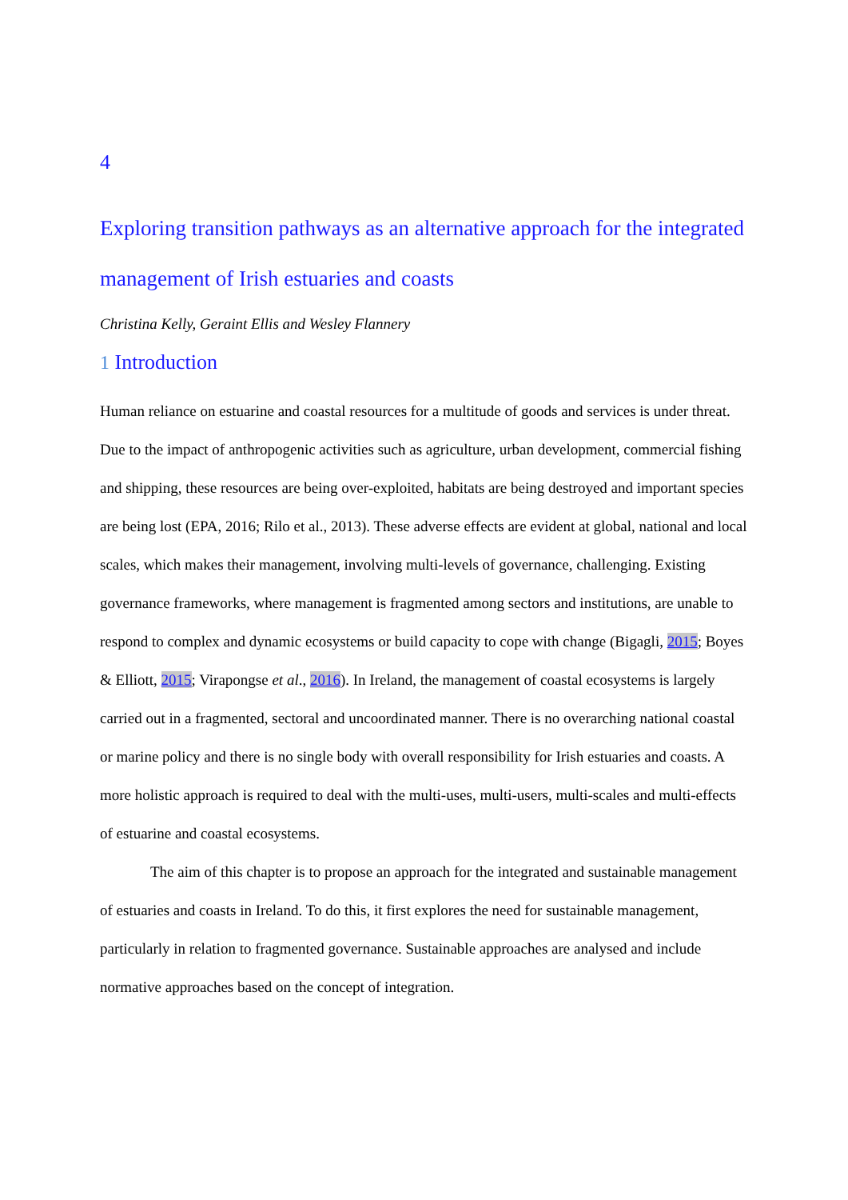4
Exploring transition pathways as an alternative approach for the integrated management of Irish estuaries and coasts
Christina Kelly, Geraint Ellis and Wesley Flannery
1 Introduction
Human reliance on estuarine and coastal resources for a multitude of goods and services is under threat. Due to the impact of anthropogenic activities such as agriculture, urban development, commercial fishing and shipping, these resources are being over-exploited, habitats are being destroyed and important species are being lost (EPA, 2016; Rilo et al., 2013). These adverse effects are evident at global, national and local scales, which makes their management, involving multi-levels of governance, challenging. Existing governance frameworks, where management is fragmented among sectors and institutions, are unable to respond to complex and dynamic ecosystems or build capacity to cope with change (Bigagli, 2015; Boyes & Elliott, 2015; Virapongse et al., 2016). In Ireland, the management of coastal ecosystems is largely carried out in a fragmented, sectoral and uncoordinated manner. There is no overarching national coastal or marine policy and there is no single body with overall responsibility for Irish estuaries and coasts. A more holistic approach is required to deal with the multi-uses, multi-users, multi-scales and multi-effects of estuarine and coastal ecosystems.
The aim of this chapter is to propose an approach for the integrated and sustainable management of estuaries and coasts in Ireland. To do this, it first explores the need for sustainable management, particularly in relation to fragmented governance. Sustainable approaches are analysed and include normative approaches based on the concept of integration.